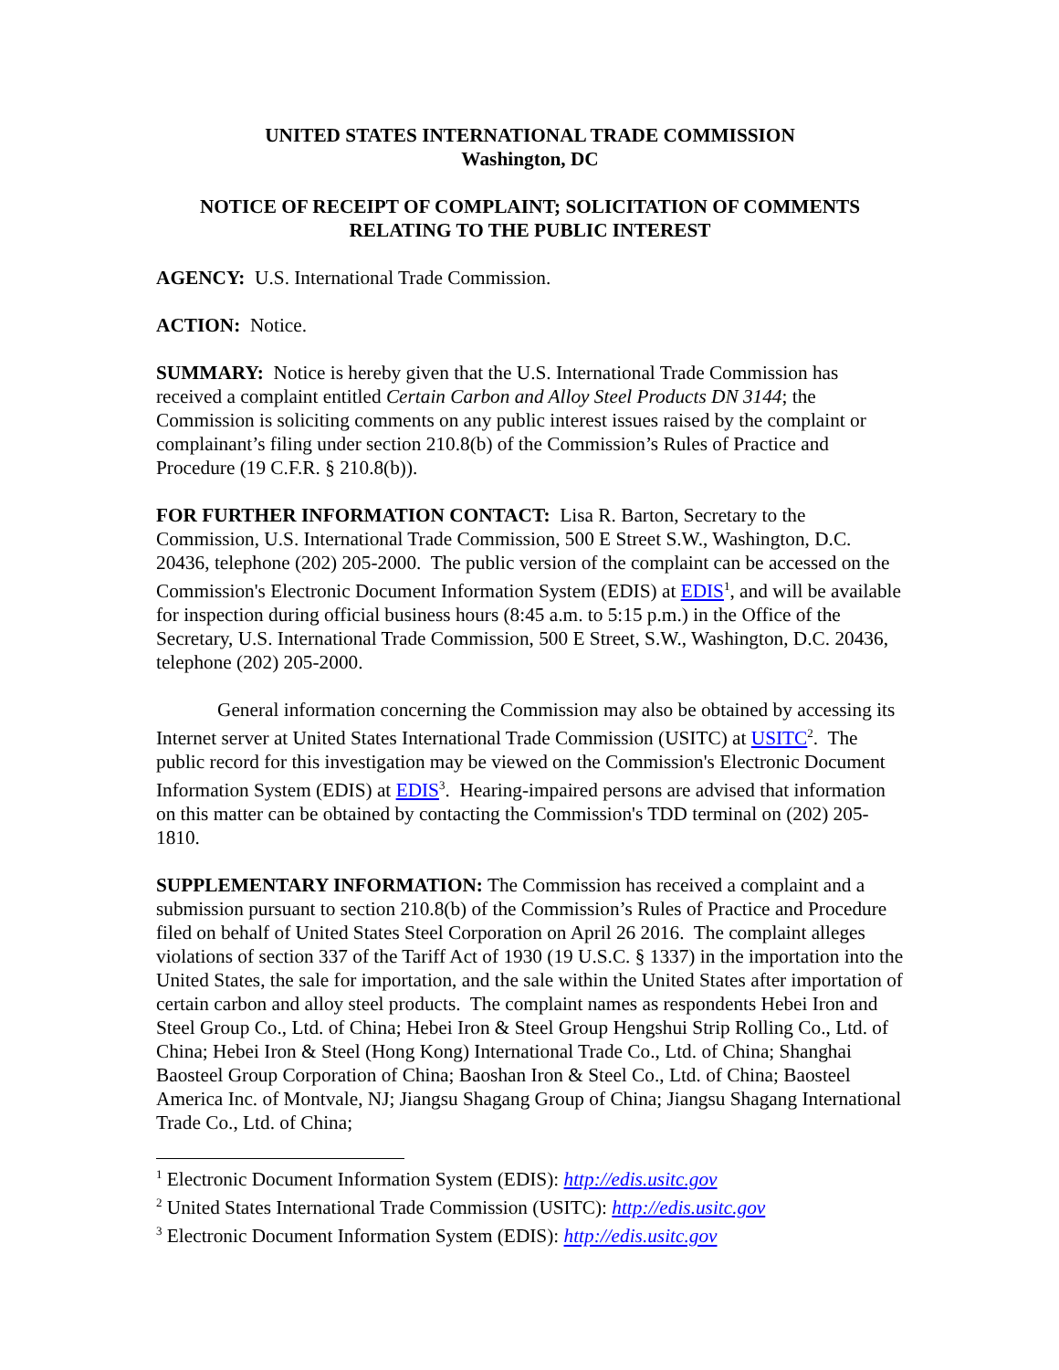UNITED STATES INTERNATIONAL TRADE COMMISSION
Washington, DC
NOTICE OF RECEIPT OF COMPLAINT; SOLICITATION OF COMMENTS RELATING TO THE PUBLIC INTEREST
AGENCY: U.S. International Trade Commission.
ACTION: Notice.
SUMMARY: Notice is hereby given that the U.S. International Trade Commission has received a complaint entitled Certain Carbon and Alloy Steel Products DN 3144; the Commission is soliciting comments on any public interest issues raised by the complaint or complainant’s filing under section 210.8(b) of the Commission’s Rules of Practice and Procedure (19 C.F.R. § 210.8(b)).
FOR FURTHER INFORMATION CONTACT: Lisa R. Barton, Secretary to the Commission, U.S. International Trade Commission, 500 E Street S.W., Washington, D.C. 20436, telephone (202) 205-2000. The public version of the complaint can be accessed on the Commission's Electronic Document Information System (EDIS) at EDIS<sup>1</sup>, and will be available for inspection during official business hours (8:45 a.m. to 5:15 p.m.) in the Office of the Secretary, U.S. International Trade Commission, 500 E Street, S.W., Washington, D.C. 20436, telephone (202) 205-2000.
General information concerning the Commission may also be obtained by accessing its Internet server at United States International Trade Commission (USITC) at USITC<sup>2</sup>. The public record for this investigation may be viewed on the Commission's Electronic Document Information System (EDIS) at EDIS<sup>3</sup>. Hearing-impaired persons are advised that information on this matter can be obtained by contacting the Commission's TDD terminal on (202) 205-1810.
SUPPLEMENTARY INFORMATION: The Commission has received a complaint and a submission pursuant to section 210.8(b) of the Commission’s Rules of Practice and Procedure filed on behalf of United States Steel Corporation on April 26 2016. The complaint alleges violations of section 337 of the Tariff Act of 1930 (19 U.S.C. § 1337) in the importation into the United States, the sale for importation, and the sale within the United States after importation of certain carbon and alloy steel products. The complaint names as respondents Hebei Iron and Steel Group Co., Ltd. of China; Hebei Iron & Steel Group Hengshui Strip Rolling Co., Ltd. of China; Hebei Iron & Steel (Hong Kong) International Trade Co., Ltd. of China; Shanghai Baosteel Group Corporation of China; Baoshan Iron & Steel Co., Ltd. of China; Baosteel America Inc. of Montvale, NJ; Jiangsu Shagang Group of China; Jiangsu Shagang International Trade Co., Ltd. of China;
<sup>1</sup> Electronic Document Information System (EDIS): http://edis.usitc.gov
<sup>2</sup> United States International Trade Commission (USITC): http://edis.usitc.gov
<sup>3</sup> Electronic Document Information System (EDIS): http://edis.usitc.gov